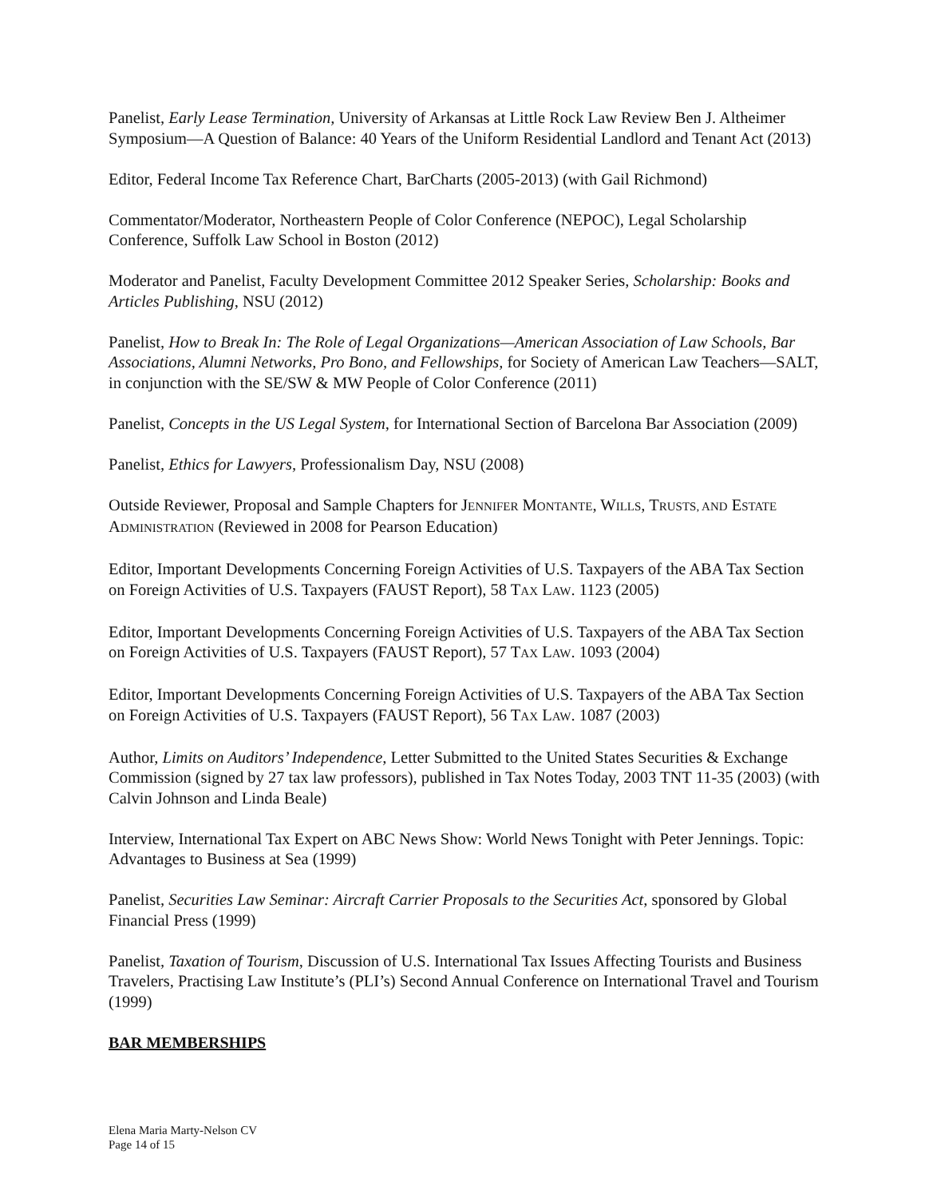Panelist, Early Lease Termination, University of Arkansas at Little Rock Law Review Ben J. Altheimer Symposium—A Question of Balance: 40 Years of the Uniform Residential Landlord and Tenant Act (2013)
Editor, Federal Income Tax Reference Chart, BarCharts (2005-2013) (with Gail Richmond)
Commentator/Moderator, Northeastern People of Color Conference (NEPOC), Legal Scholarship Conference, Suffolk Law School in Boston (2012)
Moderator and Panelist, Faculty Development Committee 2012 Speaker Series, Scholarship: Books and Articles Publishing, NSU (2012)
Panelist, How to Break In: The Role of Legal Organizations—American Association of Law Schools, Bar Associations, Alumni Networks, Pro Bono, and Fellowships, for Society of American Law Teachers—SALT, in conjunction with the SE/SW & MW People of Color Conference (2011)
Panelist, Concepts in the US Legal System, for International Section of Barcelona Bar Association (2009)
Panelist, Ethics for Lawyers, Professionalism Day, NSU (2008)
Outside Reviewer, Proposal and Sample Chapters for JENNIFER MONTANTE, WILLS, TRUSTS, AND ESTATE ADMINISTRATION (Reviewed in 2008 for Pearson Education)
Editor, Important Developments Concerning Foreign Activities of U.S. Taxpayers of the ABA Tax Section on Foreign Activities of U.S. Taxpayers (FAUST Report), 58 TAX LAW. 1123 (2005)
Editor, Important Developments Concerning Foreign Activities of U.S. Taxpayers of the ABA Tax Section on Foreign Activities of U.S. Taxpayers (FAUST Report), 57 TAX LAW. 1093 (2004)
Editor, Important Developments Concerning Foreign Activities of U.S. Taxpayers of the ABA Tax Section on Foreign Activities of U.S. Taxpayers (FAUST Report), 56 TAX LAW. 1087 (2003)
Author, Limits on Auditors’ Independence, Letter Submitted to the United States Securities & Exchange Commission (signed by 27 tax law professors), published in Tax Notes Today, 2003 TNT 11-35 (2003) (with Calvin Johnson and Linda Beale)
Interview, International Tax Expert on ABC News Show: World News Tonight with Peter Jennings. Topic: Advantages to Business at Sea (1999)
Panelist, Securities Law Seminar: Aircraft Carrier Proposals to the Securities Act, sponsored by Global Financial Press (1999)
Panelist, Taxation of Tourism, Discussion of U.S. International Tax Issues Affecting Tourists and Business Travelers, Practising Law Institute’s (PLI’s) Second Annual Conference on International Travel and Tourism (1999)
BAR MEMBERSHIPS
Elena Maria Marty-Nelson CV
Page 14 of 15